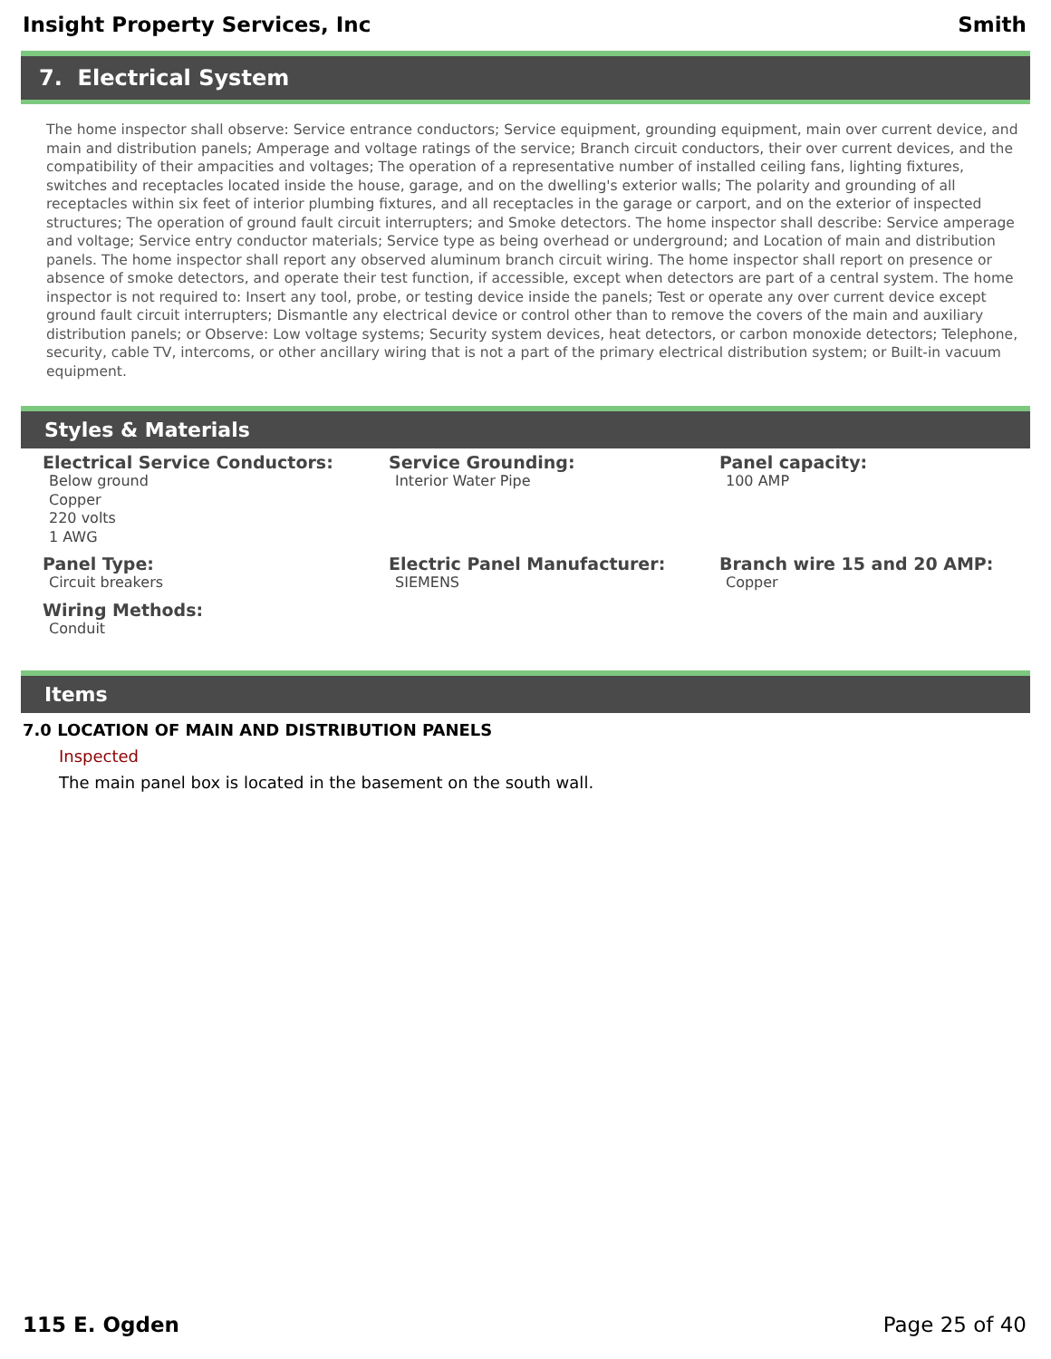Insight Property Services, Inc Smith
7. Electrical System
The home inspector shall observe: Service entrance conductors; Service equipment, grounding equipment, main over current device, and main and distribution panels; Amperage and voltage ratings of the service; Branch circuit conductors, their over current devices, and the compatibility of their ampacities and voltages; The operation of a representative number of installed ceiling fans, lighting fixtures, switches and receptacles located inside the house, garage, and on the dwelling's exterior walls; The polarity and grounding of all receptacles within six feet of interior plumbing fixtures, and all receptacles in the garage or carport, and on the exterior of inspected structures; The operation of ground fault circuit interrupters; and Smoke detectors. The home inspector shall describe: Service amperage and voltage; Service entry conductor materials; Service type as being overhead or underground; and Location of main and distribution panels. The home inspector shall report any observed aluminum branch circuit wiring. The home inspector shall report on presence or absence of smoke detectors, and operate their test function, if accessible, except when detectors are part of a central system. The home inspector is not required to: Insert any tool, probe, or testing device inside the panels; Test or operate any over current device except ground fault circuit interrupters; Dismantle any electrical device or control other than to remove the covers of the main and auxiliary distribution panels; or Observe: Low voltage systems; Security system devices, heat detectors, or carbon monoxide detectors; Telephone, security, cable TV, intercoms, or other ancillary wiring that is not a part of the primary electrical distribution system; or Built-in vacuum equipment.
Styles & Materials
Electrical Service Conductors:
Below ground
Copper
220 volts
1 AWG
Service Grounding:
Interior Water Pipe
Panel capacity:
100 AMP
Panel Type:
Circuit breakers
Electric Panel Manufacturer:
SIEMENS
Branch wire 15 and 20 AMP:
Copper
Wiring Methods:
Conduit
Items
7.0 LOCATION OF MAIN AND DISTRIBUTION PANELS
Inspected
The main panel box is located in the basement on the south wall.
115 E. Ogden Page 25 of 40